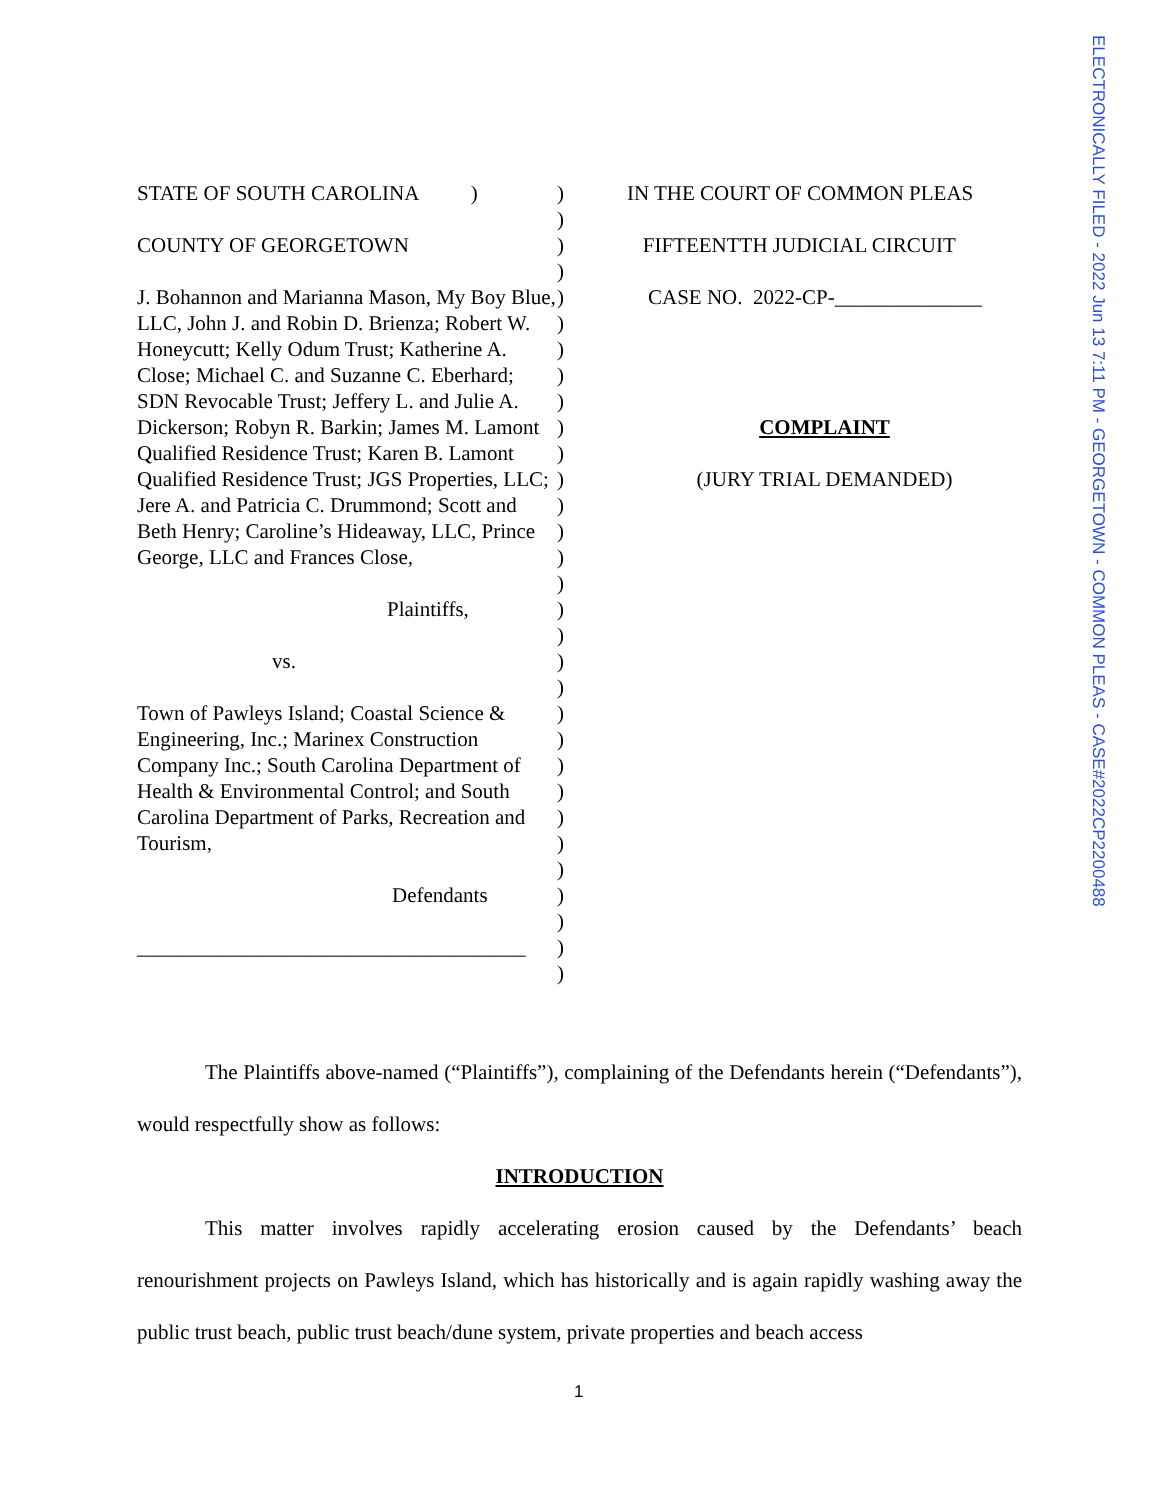ELECTRONICALLY FILED - 2022 Jun 13 7:11 PM - GEORGETOWN - COMMON PLEAS - CASE#2022CP2200488
STATE OF SOUTH CAROLINA )
COUNTY OF GEORGETOWN
J. Bohannon and Marianna Mason, My Boy Blue, LLC, John J. and Robin D. Brienza; Robert W. Honeycutt; Kelly Odum Trust; Katherine A. Close; Michael C. and Suzanne C. Eberhard; SDN Revocable Trust; Jeffery L. and Julie A. Dickerson; Robyn R. Barkin; James M. Lamont Qualified Residence Trust; Karen B. Lamont Qualified Residence Trust; JGS Properties, LLC; Jere A. and Patricia C. Drummond; Scott and Beth Henry; Caroline’s Hideaway, LLC, Prince George, LLC and Frances Close,
Plaintiffs,
vs.
Town of Pawleys Island; Coastal Science & Engineering, Inc.; Marinex Construction Company Inc.; South Carolina Department of Health & Environmental Control; and South Carolina Department of Parks, Recreation and Tourism,
Defendants
_____________________________________
)
)
)
)
)
)
)
)
)
)
)
)
)
)
)
)
)
)
)
)
)
)
)
)
)
)
)
)
)
)
)
IN THE COURT OF COMMON PLEAS
FIFTEENTTH JUDICIAL CIRCUIT
CASE NO. 2022-CP-______________
COMPLAINT
(JURY TRIAL DEMANDED)
The Plaintiffs above-named (“Plaintiffs”), complaining of the Defendants herein (“Defendants”), would respectfully show as follows:
INTRODUCTION
This matter involves rapidly accelerating erosion caused by the Defendants’ beach renourishment projects on Pawleys Island, which has historically and is again rapidly washing away the public trust beach, public trust beach/dune system, private properties and beach access
1